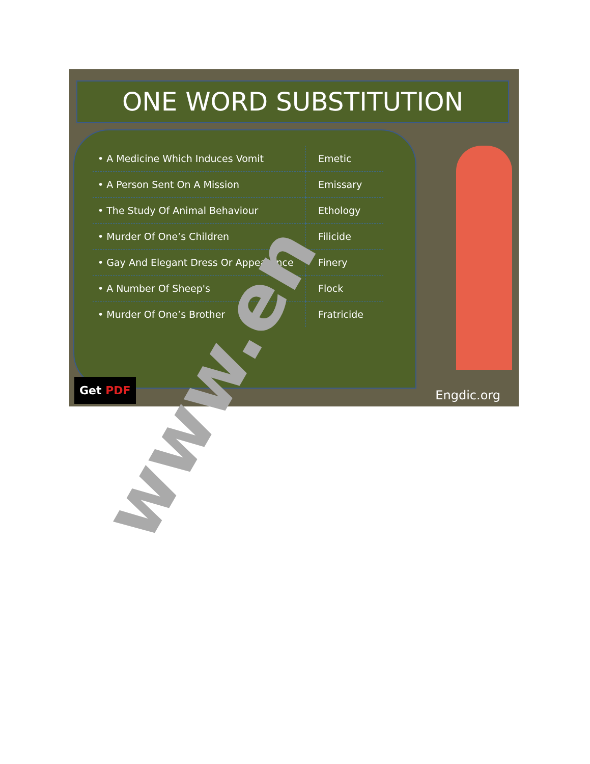ONE WORD SUBSTITUTION
| • A Medicine Which Induces Vomit | Emetic |
| • A Person Sent On A Mission | Emissary |
| • The Study Of Animal Behaviour | Ethology |
| • Murder Of One’s Children | Filicide |
| • Gay And Elegant Dress Or Appearance | Finery |
| • A Number Of Sheep's | Flock |
| • Murder Of One’s Brother | Fratricide |
Get PDF
Engdic.org
www.en